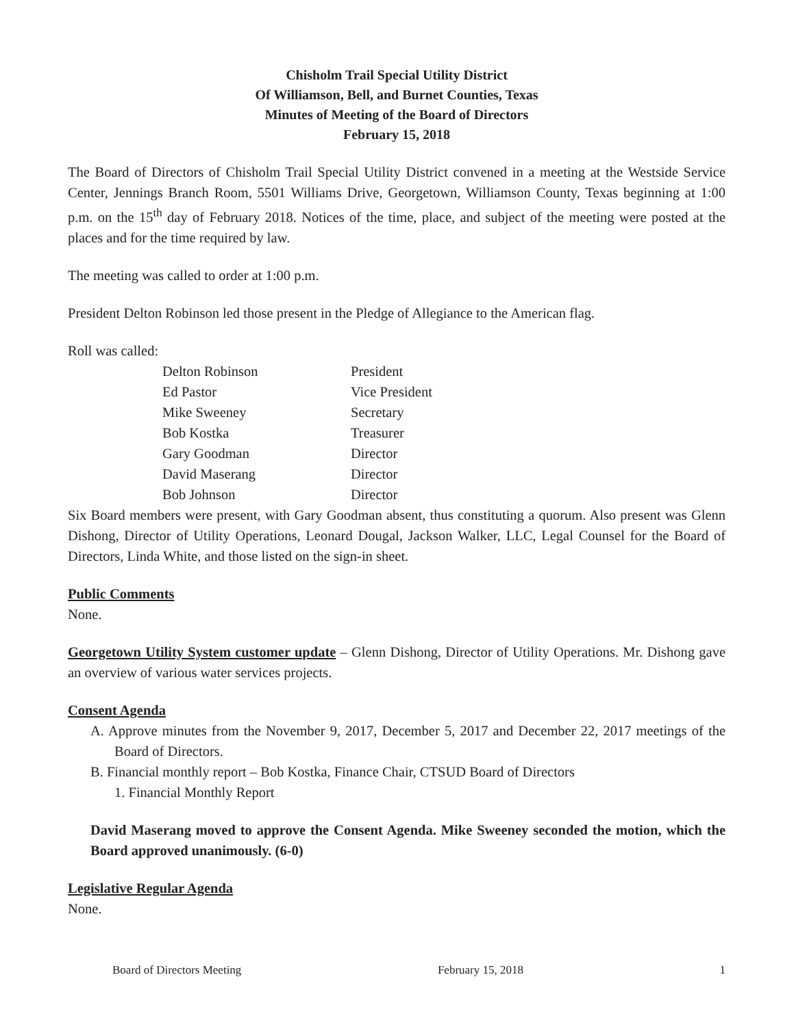Chisholm Trail Special Utility District
Of Williamson, Bell, and Burnet Counties, Texas
Minutes of Meeting of the Board of Directors
February 15, 2018
The Board of Directors of Chisholm Trail Special Utility District convened in a meeting at the Westside Service Center, Jennings Branch Room, 5501 Williams Drive, Georgetown, Williamson County, Texas beginning at 1:00 p.m. on the 15<sup>th</sup> day of February 2018. Notices of the time, place, and subject of the meeting were posted at the places and for the time required by law.
The meeting was called to order at 1:00 p.m.
President Delton Robinson led those present in the Pledge of Allegiance to the American flag.
Roll was called:
| Delton Robinson | President |
| Ed Pastor | Vice President |
| Mike Sweeney | Secretary |
| Bob Kostka | Treasurer |
| Gary Goodman | Director |
| David Maserang | Director |
| Bob Johnson | Director |
Six Board members were present, with Gary Goodman absent, thus constituting a quorum. Also present was Glenn Dishong, Director of Utility Operations, Leonard Dougal, Jackson Walker, LLC, Legal Counsel for the Board of Directors, Linda White, and those listed on the sign-in sheet.
Public Comments
None.
Georgetown Utility System customer update – Glenn Dishong, Director of Utility Operations. Mr. Dishong gave an overview of various water services projects.
Consent Agenda
A. Approve minutes from the November 9, 2017, December 5, 2017 and December 22, 2017 meetings of the Board of Directors.
B. Financial monthly report – Bob Kostka, Finance Chair, CTSUD Board of Directors
1. Financial Monthly Report
David Maserang moved to approve the Consent Agenda. Mike Sweeney seconded the motion, which the Board approved unanimously. (6-0)
Legislative Regular Agenda
None.
Board of Directors Meeting February 15, 2018 1